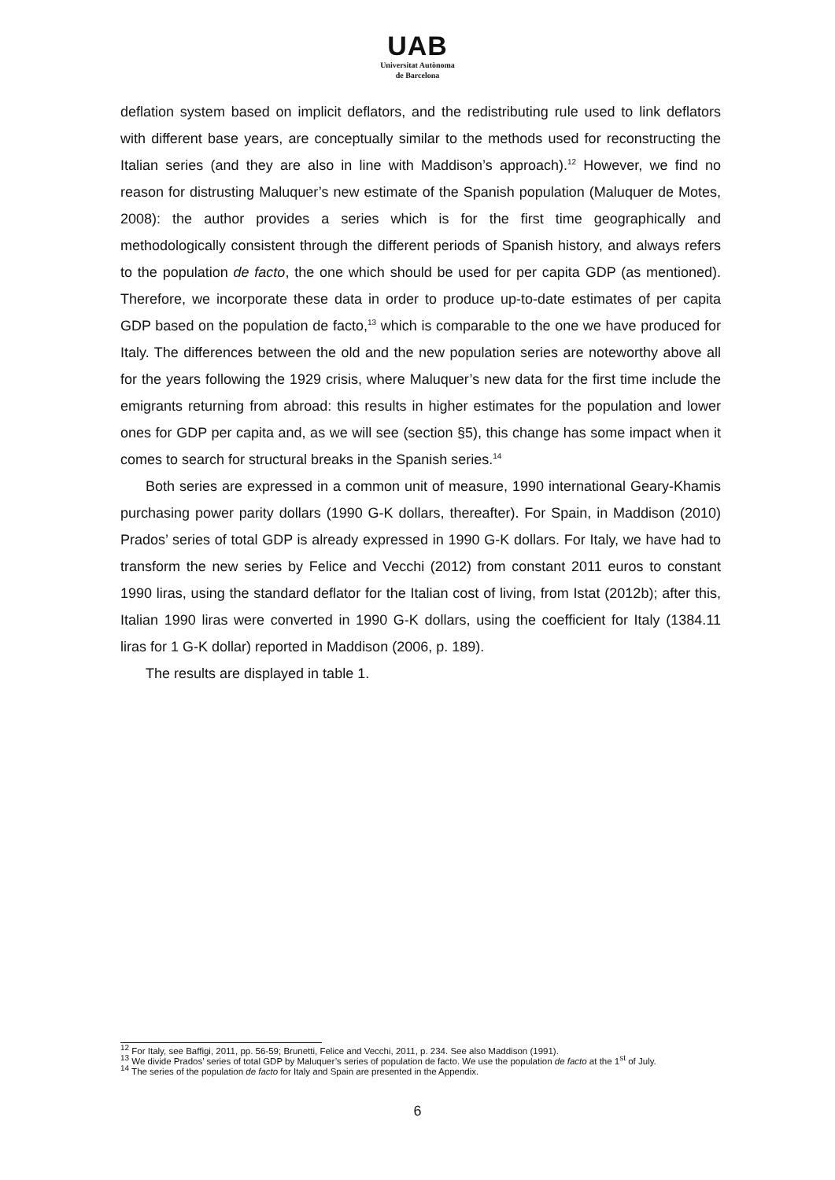UAB
Universitat Autònoma
de Barcelona
deflation system based on implicit deflators, and the redistributing rule used to link deflators with different base years, are conceptually similar to the methods used for reconstructing the Italian series (and they are also in line with Maddison’s approach).<sup>12</sup> However, we find no reason for distrusting Maluquer’s new estimate of the Spanish population (Maluquer de Motes, 2008): the author provides a series which is for the first time geographically and methodologically consistent through the different periods of Spanish history, and always refers to the population de facto, the one which should be used for per capita GDP (as mentioned). Therefore, we incorporate these data in order to produce up-to-date estimates of per capita GDP based on the population de facto,<sup>13</sup> which is comparable to the one we have produced for Italy. The differences between the old and the new population series are noteworthy above all for the years following the 1929 crisis, where Maluquer’s new data for the first time include the emigrants returning from abroad: this results in higher estimates for the population and lower ones for GDP per capita and, as we will see (section §5), this change has some impact when it comes to search for structural breaks in the Spanish series.<sup>14</sup>
Both series are expressed in a common unit of measure, 1990 international Geary-Khamis purchasing power parity dollars (1990 G-K dollars, thereafter). For Spain, in Maddison (2010) Prados’ series of total GDP is already expressed in 1990 G-K dollars. For Italy, we have had to transform the new series by Felice and Vecchi (2012) from constant 2011 euros to constant 1990 liras, using the standard deflator for the Italian cost of living, from Istat (2012b); after this, Italian 1990 liras were converted in 1990 G-K dollars, using the coefficient for Italy (1384.11 liras for 1 G-K dollar) reported in Maddison (2006, p. 189).
The results are displayed in table 1.
<sup>12</sup> For Italy, see Baffigi, 2011, pp. 56-59; Brunetti, Felice and Vecchi, 2011, p. 234. See also Maddison (1991).
<sup>13</sup> We divide Prados’ series of total GDP by Maluquer’s series of population de facto. We use the population de facto at the 1<sup>st</sup> of July.
<sup>14</sup> The series of the population de facto for Italy and Spain are presented in the Appendix.
6